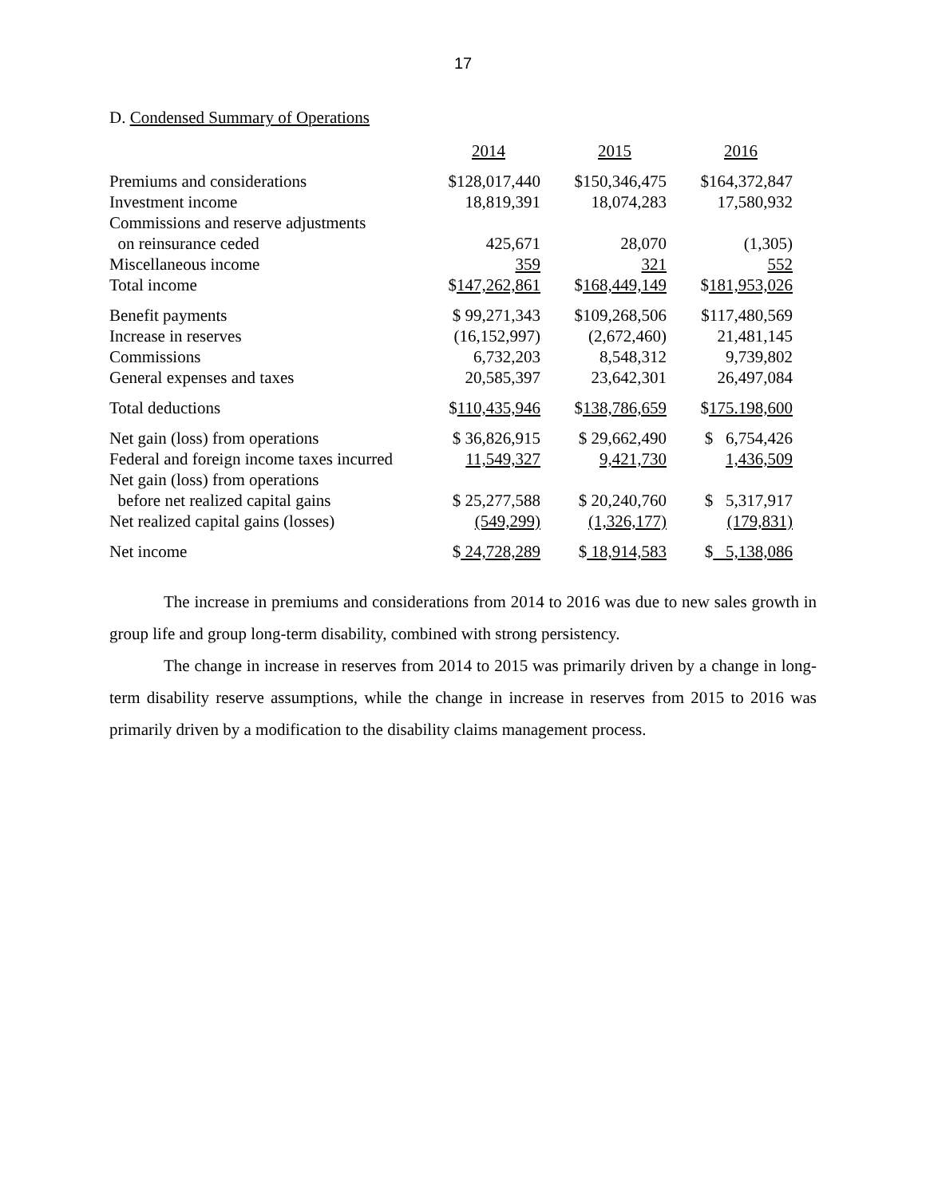17
D. Condensed Summary of Operations
| | 2014 | 2015 | 2016 |
| Premiums and considerations | $128,017,440 | $150,346,475 | $164,372,847 |
| Investment income | 18,819,391 | 18,074,283 | 17,580,932 |
| Commissions and reserve adjustments | | | |
| on reinsurance ceded | 425,671 | 28,070 | (1,305) |
| Miscellaneous income | 359 | 321 | 552 |
| Total income | $ 147,262,861 | $ 168,449,149 | $ 181,953,026 |
| Benefit payments | $ 99,271,343 | $109,268,506 | $117,480,569 |
| Increase in reserves | (16,152,997) | (2,672,460) | 21,481,145 |
| Commissions | 6,732,203 | 8,548,312 | 9,739,802 |
| General expenses and taxes | 20,585,397 | 23,642,301 | 26,497,084 |
| Total deductions | $ 110,435,946 | $ 138,786,659 | $ 175.198,600 |
| Net gain (loss) from operations | $ 36,826,915 | $ 29,662,490 | $ 6,754,426 |
| Federal and foreign income taxes incurred | 11,549,327 | 9,421,730 | 1,436,509 |
| Net gain (loss) from operations | | | |
| before net realized capital gains | $ 25,277,588 | $ 20,240,760 | $ 5,317,917 |
| Net realized capital gains (losses) | (549,299) | (1,326,177) | (179,831) |
| Net income | $ 24,728,289 | $ 18,914,583 | $ 5,138,086 |
The increase in premiums and considerations from 2014 to 2016 was due to new sales growth in group life and group long-term disability, combined with strong persistency.
The change in increase in reserves from 2014 to 2015 was primarily driven by a change in long-term disability reserve assumptions, while the change in increase in reserves from 2015 to 2016 was primarily driven by a modification to the disability claims management process.